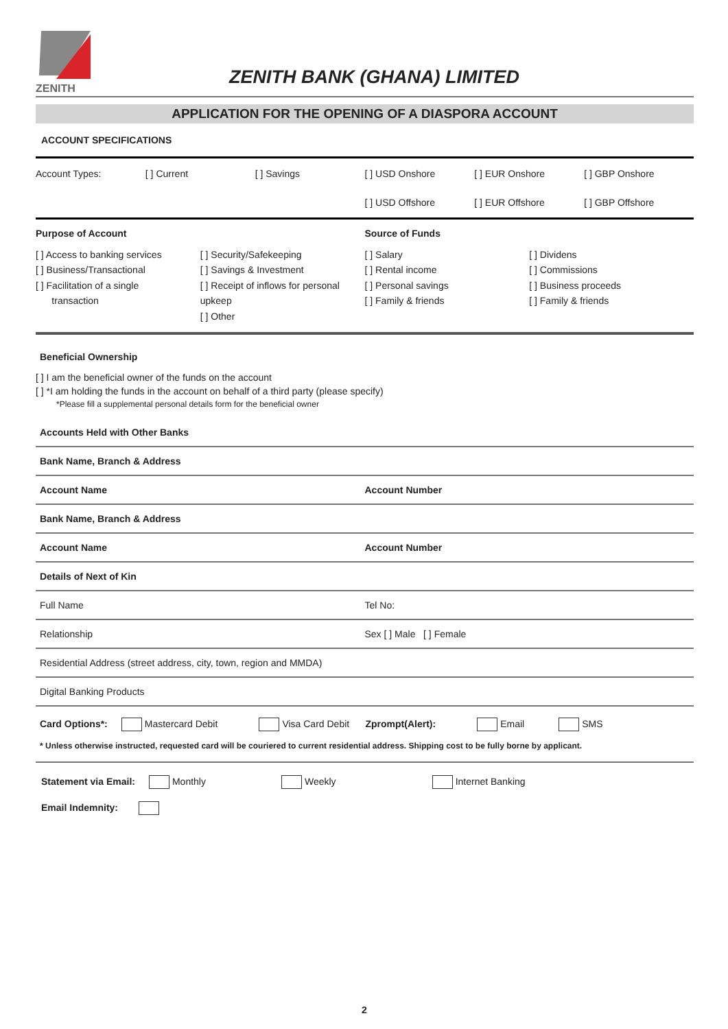ZENITH
ZENITH BANK (GHANA) LIMITED
APPLICATION FOR THE OPENING OF A DIASPORA ACCOUNT
ACCOUNT SPECIFICATIONS
Account Types: [ ] Current [ ] Savings [ ] USD Onshore [ ] EUR Onshore [ ] GBP Onshore
[ ] USD Offshore [ ] EUR Offshore [ ] GBP Offshore
Purpose of Account Source of Funds
[ ] Access to banking services
[ ] Business/Transactional
[ ] Facilitation of a single
transaction
[ ] Security/Safekeeping
[ ] Savings & Investment
[ ] Receipt of inflows for personal upkeep
[ ] Other
[ ] Salary
[ ] Rental income
[ ] Personal savings
[ ] Family & friends
[ ] Dividens
[ ] Commissions
[ ] Business proceeds
[ ] Family & friends
Beneficial Ownership
[ ] I am the beneficial owner of the funds on the account
[ ] *I am holding the funds in the account on behalf of a third party (please specify)
*Please fill a supplemental personal details form for the beneficial owner
Accounts Held with Other Banks
Bank Name, Branch & Address
Account Name Account Number
Bank Name, Branch & Address
Account Name Account Number
Details of Next of Kin
Full Name Tel No:
Relationship Sex [ ] Male [ ] Female
Residential Address (street address, city, town, region and MMDA)
Digital Banking Products
Card Options*: Mastercard Debit Visa Card Debit Zprompt(Alert): Email SMS
* Unless otherwise instructed, requested card will be couriered to current residential address. Shipping cost to be fully borne by applicant.
Statement via Email: Monthly Weekly Internet Banking
Email Indemnity:
2